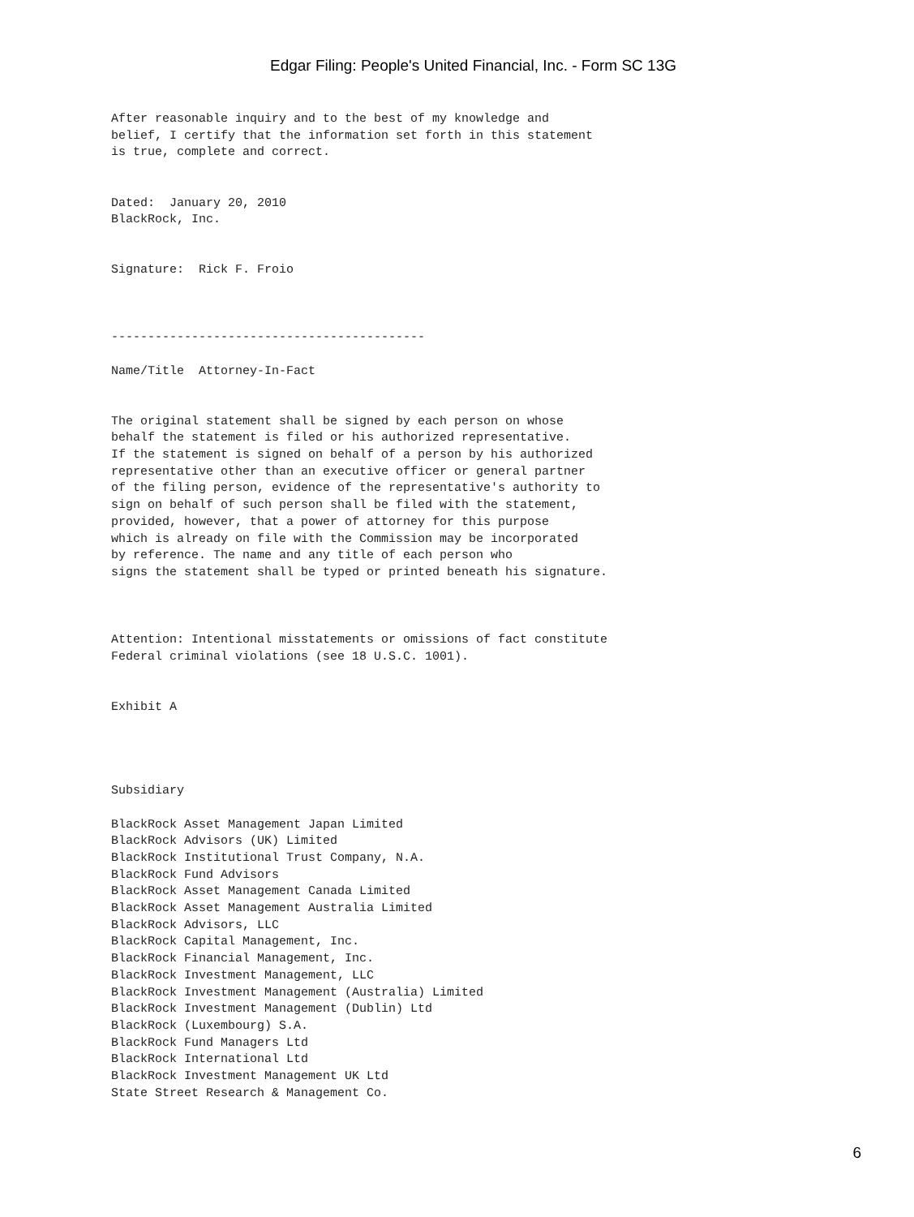Edgar Filing: People's United Financial, Inc. - Form SC 13G
After reasonable inquiry and to the best of my knowledge and
belief, I certify that the information set forth in this statement
is true, complete and correct.


Dated:  January 20, 2010
BlackRock, Inc.


Signature:  Rick F. Froio



-------------------------------------------

Name/Title  Attorney-In-Fact


The original statement shall be signed by each person on whose
behalf the statement is filed or his authorized representative.
If the statement is signed on behalf of a person by his authorized
representative other than an executive officer or general partner
of the filing person, evidence of the representative's authority to
sign on behalf of such person shall be filed with the statement,
provided, however, that a power of attorney for this purpose
which is already on file with the Commission may be incorporated
by reference. The name and any title of each person who
signs the statement shall be typed or printed beneath his signature.



Attention: Intentional misstatements or omissions of fact constitute
Federal criminal violations (see 18 U.S.C. 1001).


Exhibit A




Subsidiary

BlackRock Asset Management Japan Limited
BlackRock Advisors (UK) Limited
BlackRock Institutional Trust Company, N.A.
BlackRock Fund Advisors
BlackRock Asset Management Canada Limited
BlackRock Asset Management Australia Limited
BlackRock Advisors, LLC
BlackRock Capital Management, Inc.
BlackRock Financial Management, Inc.
BlackRock Investment Management, LLC
BlackRock Investment Management (Australia) Limited
BlackRock Investment Management (Dublin) Ltd
BlackRock (Luxembourg) S.A.
BlackRock Fund Managers Ltd
BlackRock International Ltd
BlackRock Investment Management UK Ltd
State Street Research & Management Co.
6